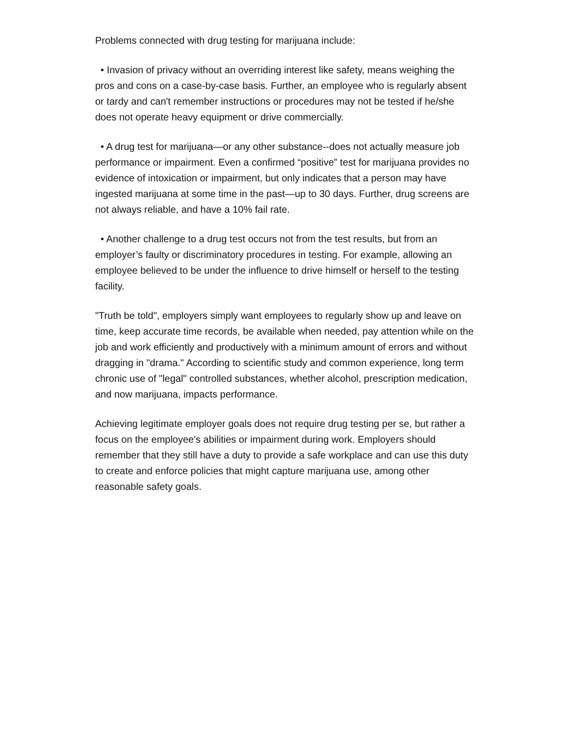Problems connected with drug testing for marijuana include:
• Invasion of privacy without an overriding interest like safety, means weighing the pros and cons on a case-by-case basis. Further, an employee who is regularly absent or tardy and can't remember instructions or procedures may not be tested if he/she does not operate heavy equipment or drive commercially.
• A drug test for marijuana—or any other substance--does not actually measure job performance or impairment. Even a confirmed “positive” test for marijuana provides no evidence of intoxication or impairment, but only indicates that a person may have ingested marijuana at some time in the past—up to 30 days. Further, drug screens are not always reliable, and have a 10% fail rate.
• Another challenge to a drug test occurs not from the test results, but from an employer’s faulty or discriminatory procedures in testing. For example, allowing an employee believed to be under the influence to drive himself or herself to the testing facility.
"Truth be told", employers simply want employees to regularly show up and leave on time, keep accurate time records, be available when needed, pay attention while on the job and work efficiently and productively with a minimum amount of errors and without dragging in "drama." According to scientific study and common experience, long term chronic use of "legal" controlled substances, whether alcohol, prescription medication, and now marijuana, impacts performance.
Achieving legitimate employer goals does not require drug testing per se, but rather a focus on the employee's abilities or impairment during work. Employers should remember that they still have a duty to provide a safe workplace and can use this duty to create and enforce policies that might capture marijuana use, among other reasonable safety goals.